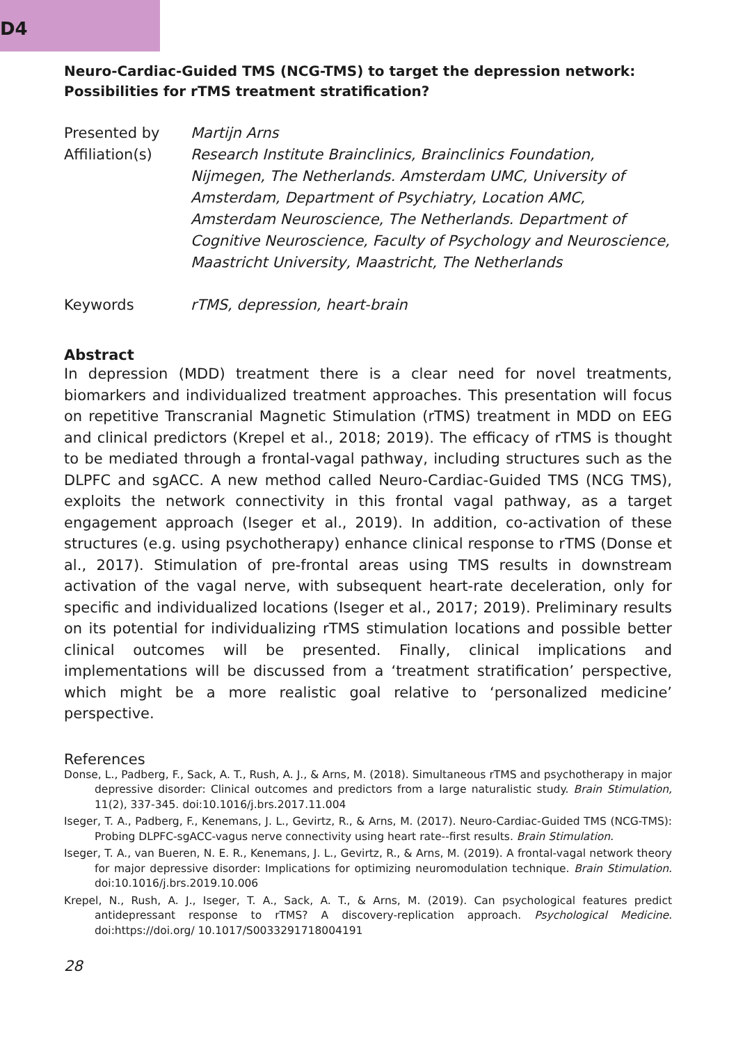D4
Neuro-Cardiac-Guided TMS (NCG-TMS) to target the depression network: Possibilities for rTMS treatment stratification?
Presented by Martijn Arns
Affiliation(s) Research Institute Brainclinics, Brainclinics Foundation, Nijmegen, The Netherlands. Amsterdam UMC, University of Amsterdam, Department of Psychiatry, Location AMC, Amsterdam Neuroscience, The Netherlands. Department of Cognitive Neuroscience, Faculty of Psychology and Neuroscience, Maastricht University, Maastricht, The Netherlands
Keywords rTMS, depression, heart-brain
Abstract
In depression (MDD) treatment there is a clear need for novel treatments, biomarkers and individualized treatment approaches. This presentation will focus on repetitive Transcranial Magnetic Stimulation (rTMS) treatment in MDD on EEG and clinical predictors (Krepel et al., 2018; 2019). The efficacy of rTMS is thought to be mediated through a frontal-vagal pathway, including structures such as the DLPFC and sgACC. A new method called Neuro-Cardiac-Guided TMS (NCG TMS), exploits the network connectivity in this frontal vagal pathway, as a target engagement approach (Iseger et al., 2019). In addition, co-activation of these structures (e.g. using psychotherapy) enhance clinical response to rTMS (Donse et al., 2017). Stimulation of pre-frontal areas using TMS results in downstream activation of the vagal nerve, with subsequent heart-rate deceleration, only for specific and individualized locations (Iseger et al., 2017; 2019). Preliminary results on its potential for individualizing rTMS stimulation locations and possible better clinical outcomes will be presented. Finally, clinical implications and implementations will be discussed from a ‘treatment stratification’ perspective, which might be a more realistic goal relative to ‘personalized medicine’ perspective.
References
Donse, L., Padberg, F., Sack, A. T., Rush, A. J., & Arns, M. (2018). Simultaneous rTMS and psychotherapy in major depressive disorder: Clinical outcomes and predictors from a large naturalistic study. Brain Stimulation, 11(2), 337-345. doi:10.1016/j.brs.2017.11.004
Iseger, T. A., Padberg, F., Kenemans, J. L., Gevirtz, R., & Arns, M. (2017). Neuro-Cardiac-Guided TMS (NCG-TMS): Probing DLPFC-sgACC-vagus nerve connectivity using heart rate--first results. Brain Stimulation.
Iseger, T. A., van Bueren, N. E. R., Kenemans, J. L., Gevirtz, R., & Arns, M. (2019). A frontal-vagal network theory for major depressive disorder: Implications for optimizing neuromodulation technique. Brain Stimulation. doi:10.1016/j.brs.2019.10.006
Krepel, N., Rush, A. J., Iseger, T. A., Sack, A. T., & Arns, M. (2019). Can psychological features predict antidepressant response to rTMS? A discovery-replication approach. Psychological Medicine. doi:https://doi.org/ 10.1017/S0033291718004191
28